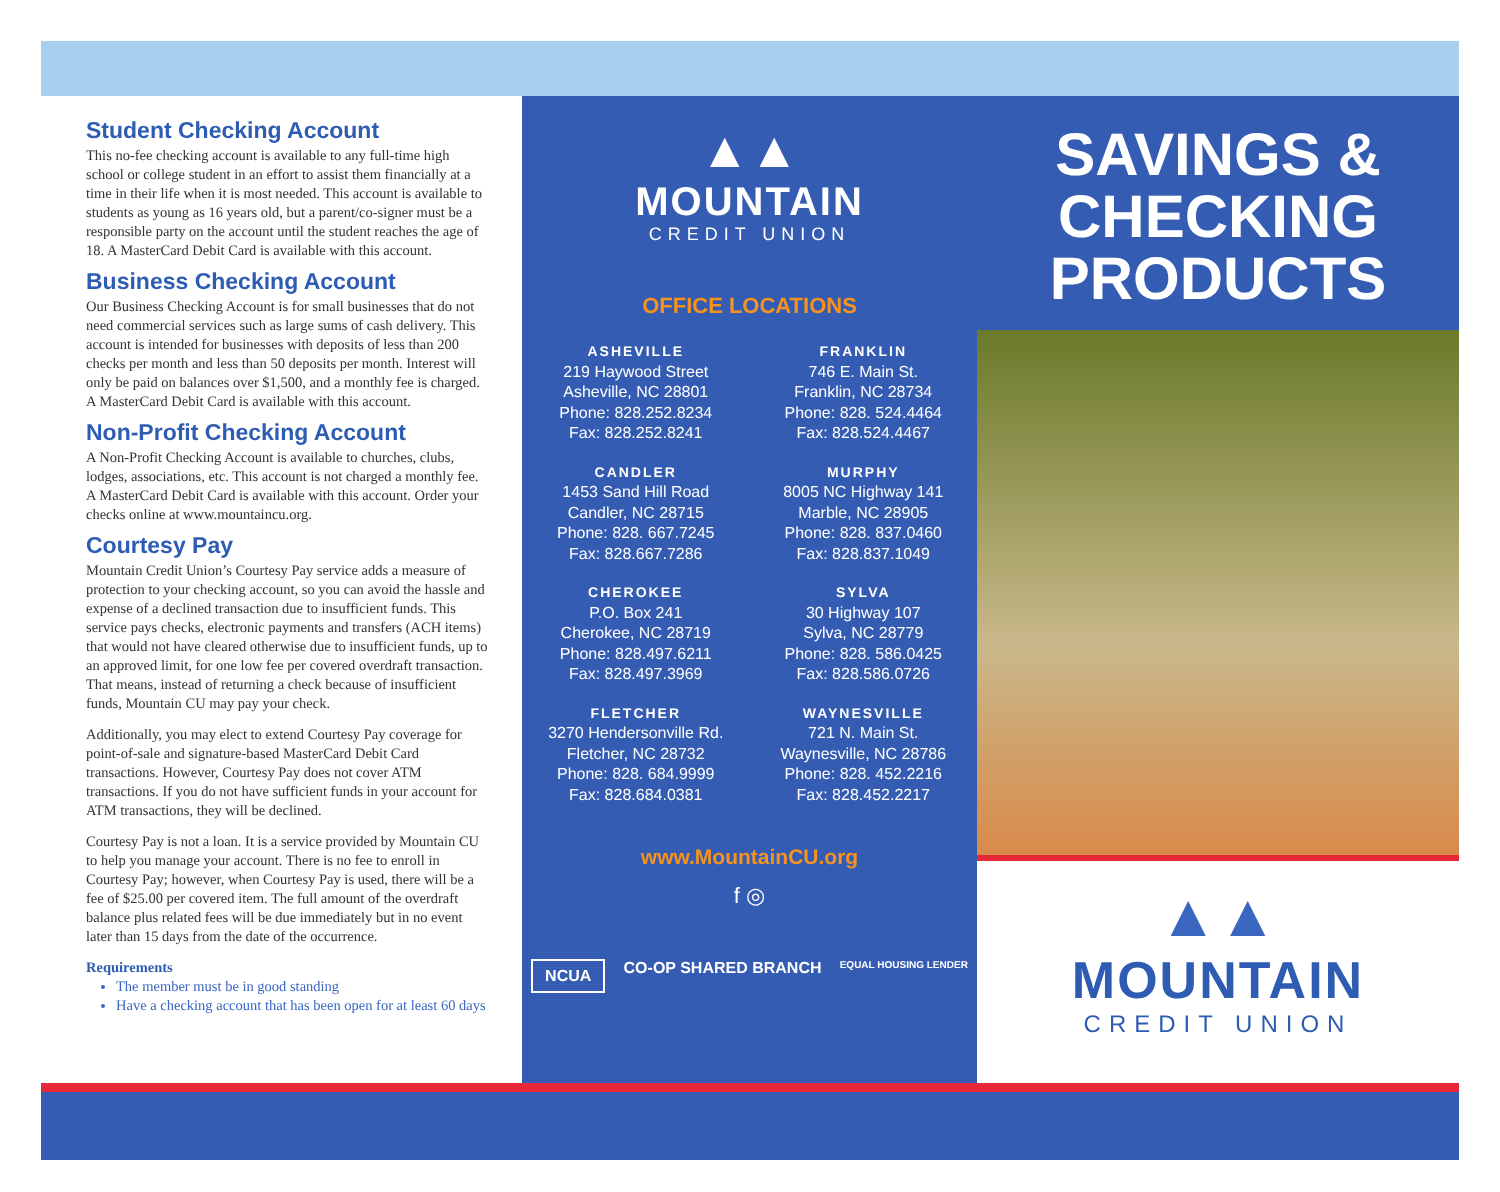Student Checking Account
This no-fee checking account is available to any full-time high school or college student in an effort to assist them financially at a time in their life when it is most needed. This account is available to students as young as 16 years old, but a parent/co-signer must be a responsible party on the account until the student reaches the age of 18. A MasterCard Debit Card is available with this account.
Business Checking Account
Our Business Checking Account is for small businesses that do not need commercial services such as large sums of cash delivery. This account is intended for businesses with deposits of less than 200 checks per month and less than 50 deposits per month. Interest will only be paid on balances over $1,500, and a monthly fee is charged. A MasterCard Debit Card is available with this account.
Non-Profit Checking Account
A Non-Profit Checking Account is available to churches, clubs, lodges, associations, etc. This account is not charged a monthly fee. A MasterCard Debit Card is available with this account. Order your checks online at www.mountaincu.org.
Courtesy Pay
Mountain Credit Union’s Courtesy Pay service adds a measure of protection to your checking account, so you can avoid the hassle and expense of a declined transaction due to insufficient funds. This service pays checks, electronic payments and transfers (ACH items) that would not have cleared otherwise due to insufficient funds, up to an approved limit, for one low fee per covered overdraft transaction. That means, instead of returning a check because of insufficient funds, Mountain CU may pay your check.
Additionally, you may elect to extend Courtesy Pay coverage for point-of-sale and signature-based MasterCard Debit Card transactions. However, Courtesy Pay does not cover ATM transactions. If you do not have sufficient funds in your account for ATM transactions, they will be declined.
Courtesy Pay is not a loan. It is a service provided by Mountain CU to help you manage your account. There is no fee to enroll in Courtesy Pay; however, when Courtesy Pay is used, there will be a fee of $25.00 per covered item. The full amount of the overdraft balance plus related fees will be due immediately but in no event later than 15 days from the date of the occurrence.
Requirements
The member must be in good standing
Have a checking account that has been open for at least 60 days
▲▲
MOUNTAIN
CREDIT UNION
OFFICE LOCATIONS
ASHEVILLE
219 Haywood Street
Asheville, NC 28801
Phone: 828.252.8234
Fax: 828.252.8241
FRANKLIN
746 E. Main St.
Franklin, NC 28734
Phone: 828. 524.4464
Fax: 828.524.4467
CANDLER
1453 Sand Hill Road
Candler, NC 28715
Phone: 828. 667.7245
Fax: 828.667.7286
MURPHY
8005 NC Highway 141
Marble, NC 28905
Phone: 828. 837.0460
Fax: 828.837.1049
CHEROKEE
P.O. Box 241
Cherokee, NC 28719
Phone: 828.497.6211
Fax: 828.497.3969
SYLVA
30 Highway 107
Sylva, NC 28779
Phone: 828. 586.0425
Fax: 828.586.0726
FLETCHER
3270 Hendersonville Rd.
Fletcher, NC 28732
Phone: 828. 684.9999
Fax: 828.684.0381
WAYNESVILLE
721 N. Main St.
Waynesville, NC 28786
Phone: 828. 452.2216
Fax: 828.452.2217
www.MountainCU.org
f ◎
NCUA CO-OP SHARED BRANCH EQUAL HOUSING LENDER
SAVINGS &
CHECKING
PRODUCTS
▲▲
MOUNTAIN
CREDIT UNION